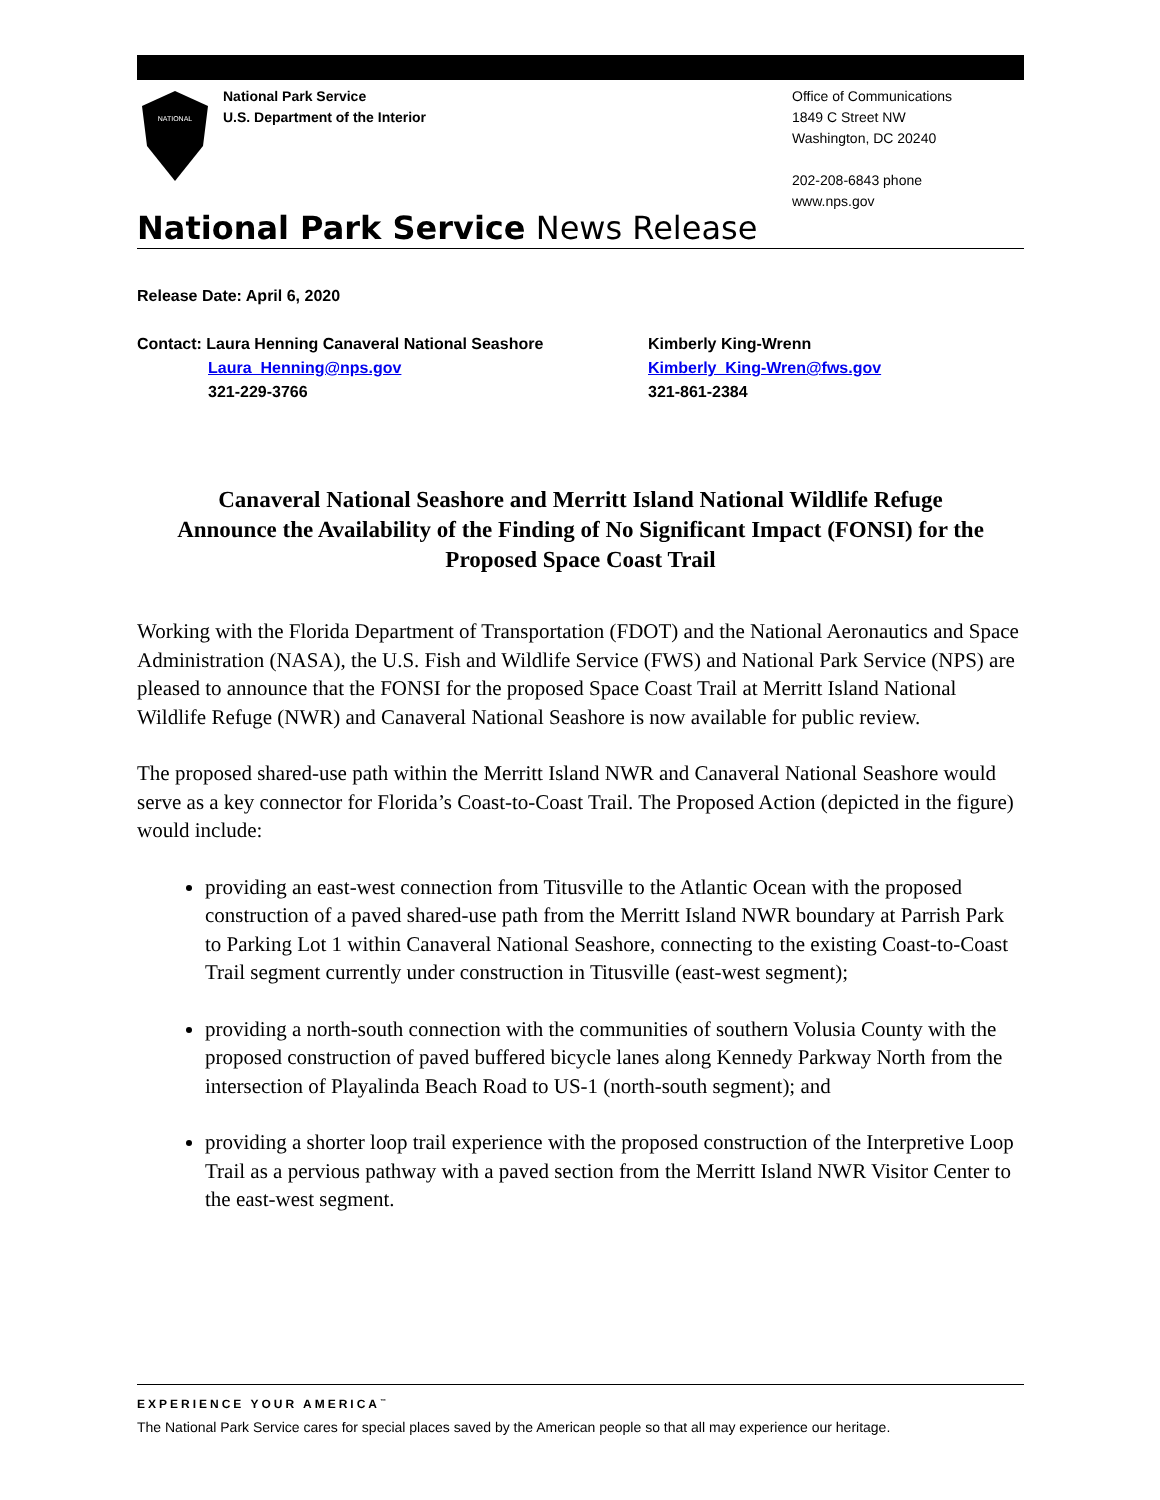NATIONAL
National Park Service
U.S. Department of the Interior
Office of Communications
1849 C Street NW
Washington, DC 20240
202-208-6843 phone
www.nps.gov
National Park Service News Release
Release Date: April 6, 2020
Contact: Laura Henning Canaveral National Seashore
Laura_Henning@nps.gov
321-229-3766
Kimberly King-Wrenn
Kimberly_King-Wren@fws.gov
321-861-2384
Canaveral National Seashore and Merritt Island National Wildlife Refuge
Announce the Availability of the Finding of No Significant Impact (FONSI) for the
Proposed Space Coast Trail
Working with the Florida Department of Transportation (FDOT) and the National Aeronautics and Space Administration (NASA), the U.S. Fish and Wildlife Service (FWS) and National Park Service (NPS) are pleased to announce that the FONSI for the proposed Space Coast Trail at Merritt Island National Wildlife Refuge (NWR) and Canaveral National Seashore is now available for public review.
The proposed shared-use path within the Merritt Island NWR and Canaveral National Seashore would serve as a key connector for Florida’s Coast-to-Coast Trail. The Proposed Action (depicted in the figure) would include:
providing an east-west connection from Titusville to the Atlantic Ocean with the proposed construction of a paved shared-use path from the Merritt Island NWR boundary at Parrish Park to Parking Lot 1 within Canaveral National Seashore, connecting to the existing Coast-to-Coast Trail segment currently under construction in Titusville (east-west segment);
providing a north-south connection with the communities of southern Volusia County with the proposed construction of paved buffered bicycle lanes along Kennedy Parkway North from the intersection of Playalinda Beach Road to US-1 (north-south segment); and
providing a shorter loop trail experience with the proposed construction of the Interpretive Loop Trail as a pervious pathway with a paved section from the Merritt Island NWR Visitor Center to the east-west segment.
EXPERIENCE YOUR AMERICA<sup>™</sup>
The National Park Service cares for special places saved by the American people so that all may experience our heritage.